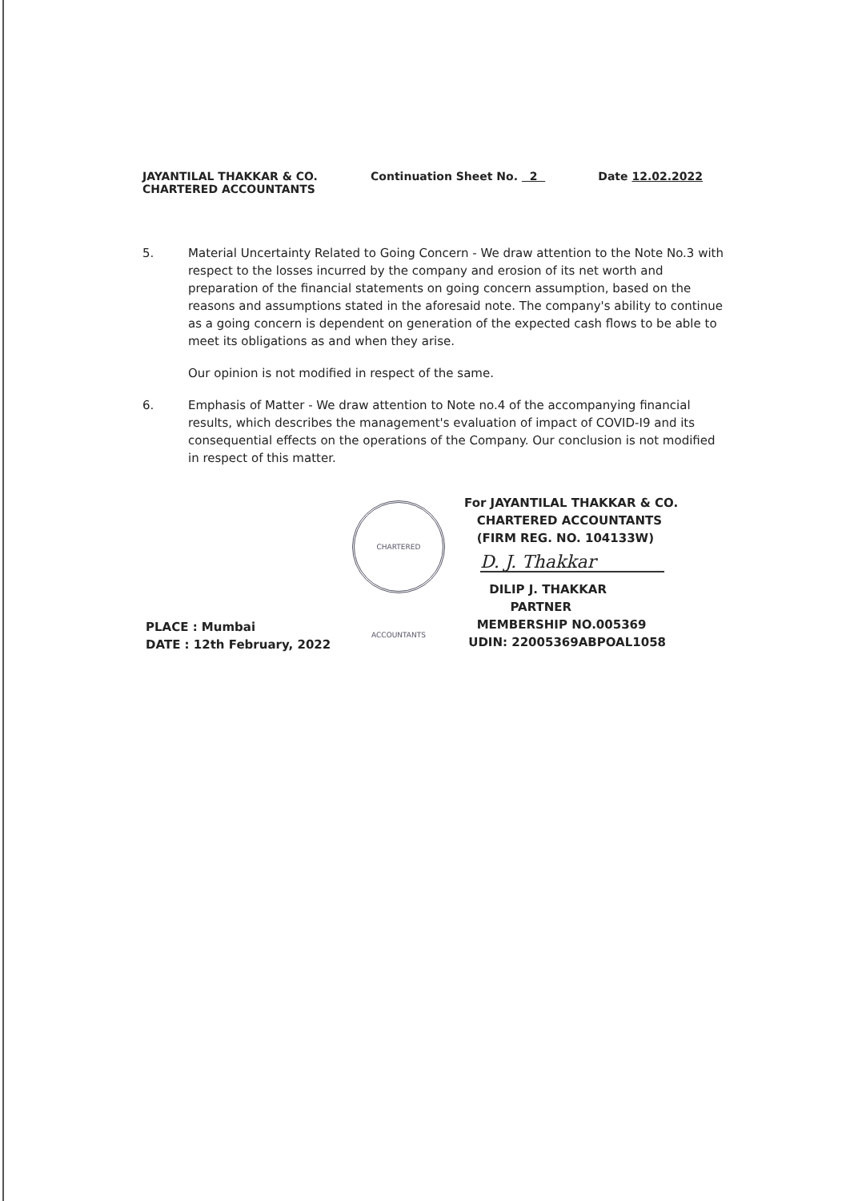JAYANTILAL THAKKAR & CO.
CHARTERED ACCOUNTANTS
Continuation Sheet No. 2 Date 12.02.2022
5. Material Uncertainty Related to Going Concern - We draw attention to the Note No.3 with respect to the losses incurred by the company and erosion of its net worth and preparation of the financial statements on going concern assumption, based on the reasons and assumptions stated in the aforesaid note. The company's ability to continue as a going concern is dependent on generation of the expected cash flows to be able to meet its obligations as and when they arise.
Our opinion is not modified in respect of the same.
6. Emphasis of Matter - We draw attention to Note no.4 of the accompanying financial results, which describes the management's evaluation of impact of COVID-I9 and its consequential effects on the operations of the Company. Our conclusion is not modified in respect of this matter.
CHARTERED ACCOUNTANTS
For JAYANTILAL THAKKAR & CO.
CHARTERED ACCOUNTANTS
(FIRM REG. NO. 104133W)
D. J. Thakkar
DILIP J. THAKKAR
PARTNER
MEMBERSHIP NO.005369
UDIN: 22005369ABPOAL1058
PLACE : Mumbai
DATE : 12th February, 2022